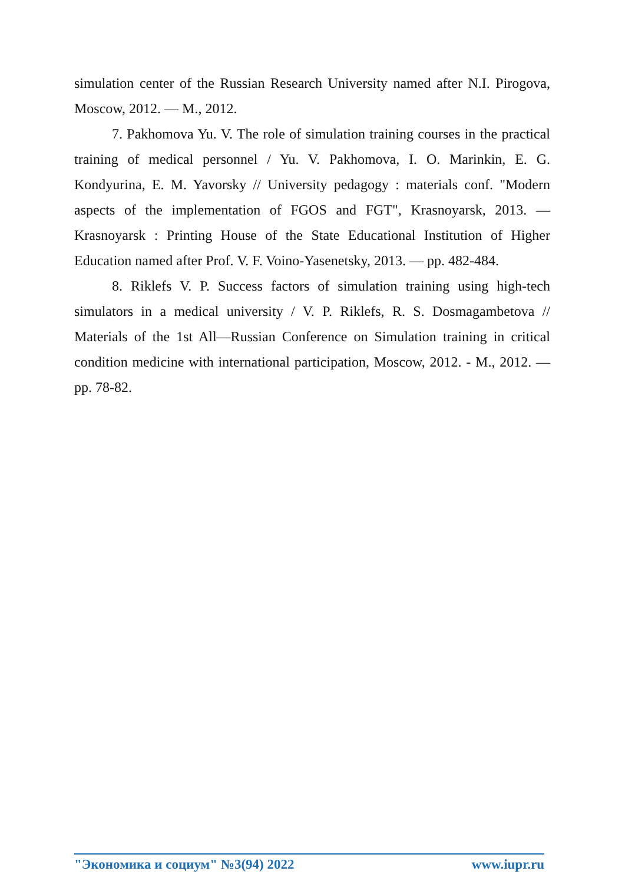simulation center of the Russian Research University named after N.I. Pirogova, Moscow, 2012. — M., 2012.
7. Pakhomova Yu. V. The role of simulation training courses in the practical training of medical personnel / Yu. V. Pakhomova, I. O. Marinkin, E. G. Kondyurina, E. M. Yavorsky // University pedagogy : materials conf. "Modern aspects of the implementation of FGOS and FGT", Krasnoyarsk, 2013. — Krasnoyarsk : Printing House of the State Educational Institution of Higher Education named after Prof. V. F. Voino-Yasenetsky, 2013. — pp. 482-484.
8. Riklefs V. P. Success factors of simulation training using high-tech simulators in a medical university / V. P. Riklefs, R. S. Dosmagambetova // Materials of the 1st All—Russian Conference on Simulation training in critical condition medicine with international participation, Moscow, 2012. - M., 2012. — pp. 78-82.
"Экономика и социум" №3(94) 2022 www.iupr.ru